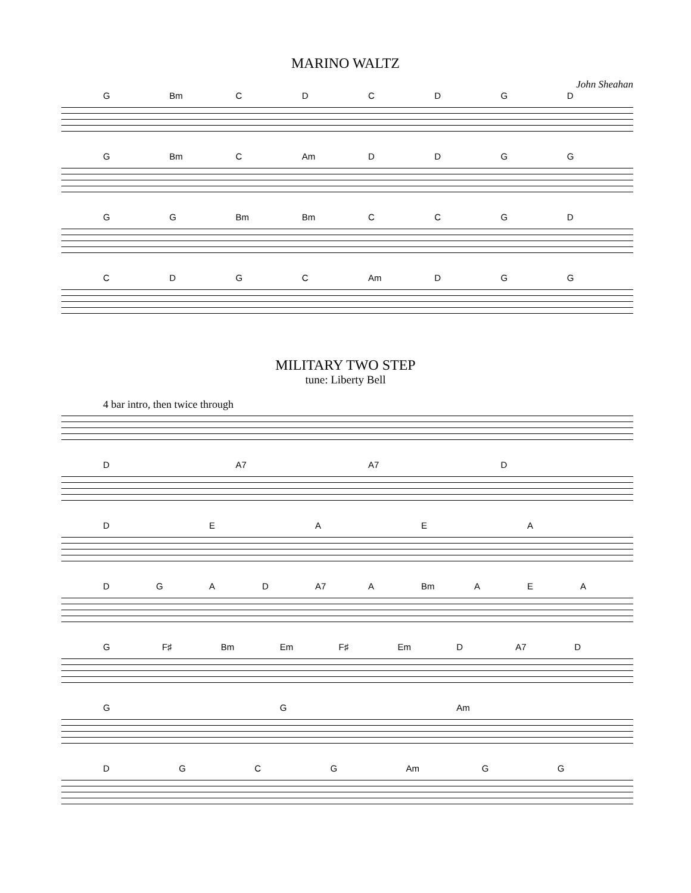MARINO WALTZ
John Sheahan
G Bm CDCDGD
G Bm C Am DDGG
GG Bm Bm CCGD
CDGC Am DGG
MILITARY TWO STEP
tune: Liberty Bell
4 bar intro, then twice through
D A7 A7 D
DEAEA
DGAD A7 A Bm AEA
G F♯ Bm Em F♯ Em D A7 D
GG Am
DGCG Am GG